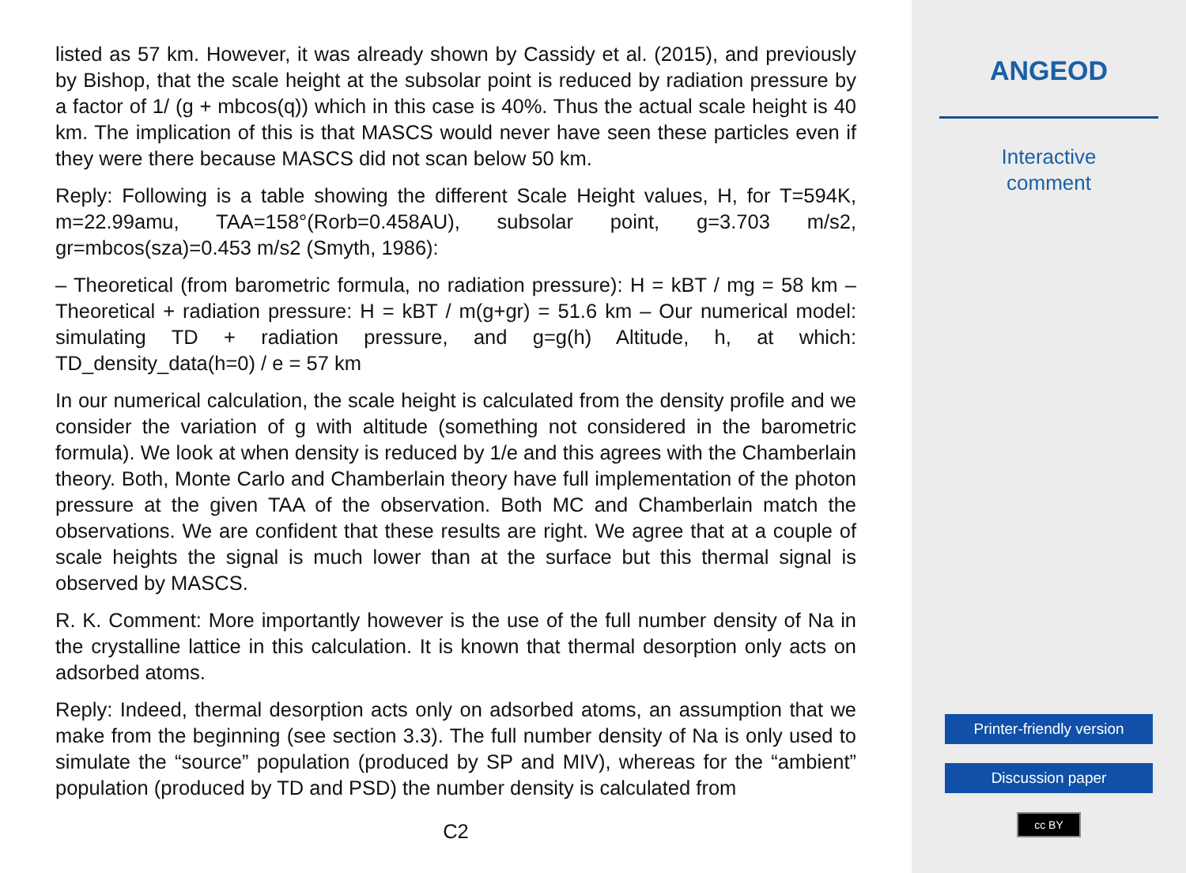listed as 57 km. However, it was already shown by Cassidy et al. (2015), and previously by Bishop, that the scale height at the subsolar point is reduced by radiation pressure by a factor of 1/ (g + mbcos(q)) which in this case is 40%. Thus the actual scale height is 40 km. The implication of this is that MASCS would never have seen these particles even if they were there because MASCS did not scan below 50 km.
Reply: Following is a table showing the different Scale Height values, H, for T=594K, m=22.99amu, TAA=158°(Rorb=0.458AU), subsolar point, g=3.703 m/s2, gr=mbcos(sza)=0.453 m/s2 (Smyth, 1986):
– Theoretical (from barometric formula, no radiation pressure): H = kBT / mg = 58 km – Theoretical + radiation pressure: H = kBT / m(g+gr) = 51.6 km – Our numerical model: simulating TD + radiation pressure, and g=g(h) Altitude, h, at which: TD_density_data(h=0) / e = 57 km
In our numerical calculation, the scale height is calculated from the density profile and we consider the variation of g with altitude (something not considered in the barometric formula). We look at when density is reduced by 1/e and this agrees with the Chamberlain theory. Both, Monte Carlo and Chamberlain theory have full implementation of the photon pressure at the given TAA of the observation. Both MC and Chamberlain match the observations. We are confident that these results are right. We agree that at a couple of scale heights the signal is much lower than at the surface but this thermal signal is observed by MASCS.
R. K. Comment: More importantly however is the use of the full number density of Na in the crystalline lattice in this calculation. It is known that thermal desorption only acts on adsorbed atoms.
Reply: Indeed, thermal desorption acts only on adsorbed atoms, an assumption that we make from the beginning (see section 3.3). The full number density of Na is only used to simulate the “source” population (produced by SP and MIV), whereas for the “ambient” population (produced by TD and PSD) the number density is calculated from
C2
ANGEOD
Interactive
comment
Printer-friendly version
Discussion paper
cc BY